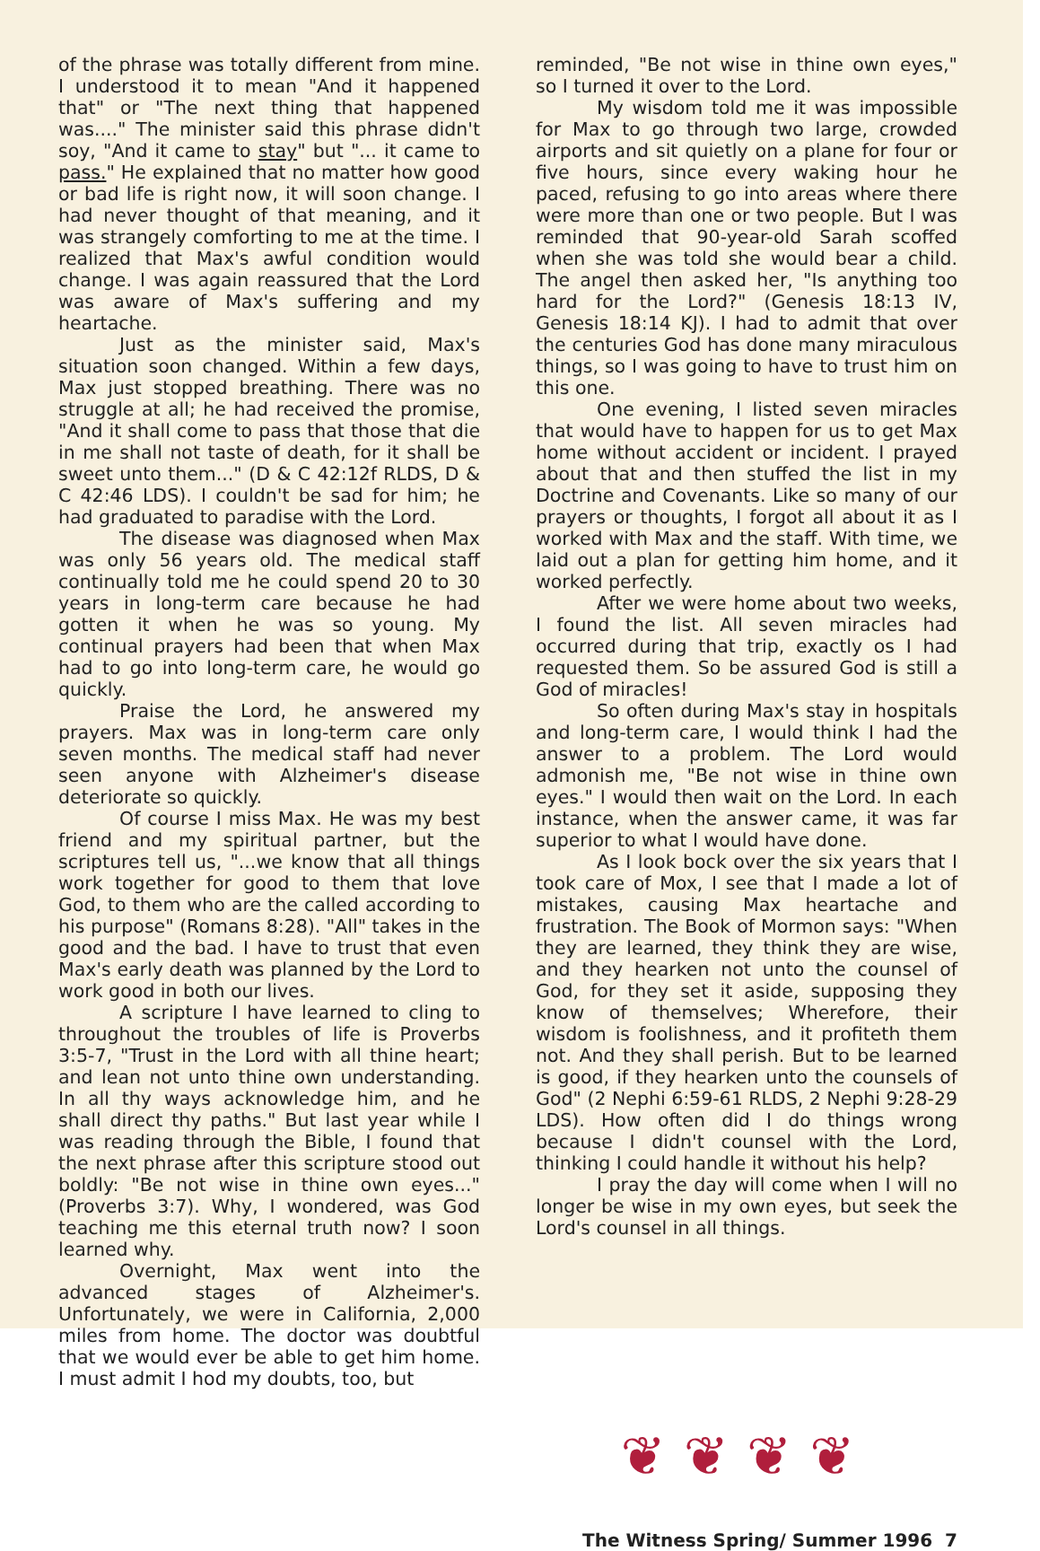of the phrase was totally different from mine. I understood it to mean "And it happened that" or "The next thing that happened was...." The minister said this phrase didn't soy, "And it came to stay" but "... it came to pass." He explained that no matter how good or bad life is right now, it will soon change. I had never thought of that meaning, and it was strangely comforting to me at the time. I realized that Max's awful condition would change. I was again reassured that the Lord was aware of Max's suffering and my heartache.
Just as the minister said, Max's situation soon changed. Within a few days, Max just stopped breathing. There was no struggle at all; he had received the promise, "And it shall come to pass that those that die in me shall not taste of death, for it shall be sweet unto them..." (D & C 42:12f RLDS, D & C 42:46 LDS). I couldn't be sad for him; he had graduated to paradise with the Lord.
The disease was diagnosed when Max was only 56 years old. The medical staff continually told me he could spend 20 to 30 years in long-term care because he had gotten it when he was so young. My continual prayers had been that when Max had to go into long-term care, he would go quickly.
Praise the Lord, he answered my prayers. Max was in long-term care only seven months. The medical staff had never seen anyone with Alzheimer's disease deteriorate so quickly.
Of course I miss Max. He was my best friend and my spiritual partner, but the scriptures tell us, "...we know that all things work together for good to them that love God, to them who are the called according to his purpose" (Romans 8:28). "All" takes in the good and the bad. I have to trust that even Max's early death was planned by the Lord to work good in both our lives.
A scripture I have learned to cling to throughout the troubles of life is Proverbs 3:5-7, "Trust in the Lord with all thine heart; and lean not unto thine own understanding. In all thy ways acknowledge him, and he shall direct thy paths." But last year while I was reading through the Bible, I found that the next phrase after this scripture stood out boldly: "Be not wise in thine own eyes..." (Proverbs 3:7). Why, I wondered, was God teaching me this eternal truth now? I soon learned why.
Overnight, Max went into the advanced stages of Alzheimer's. Unfortunately, we were in California, 2,000 miles from home. The doctor was doubtful that we would ever be able to get him home. I must admit I hod my doubts, too, but
reminded, "Be not wise in thine own eyes," so I turned it over to the Lord.
My wisdom told me it was impossible for Max to go through two large, crowded airports and sit quietly on a plane for four or five hours, since every waking hour he paced, refusing to go into areas where there were more than one or two people. But I was reminded that 90-year-old Sarah scoffed when she was told she would bear a child. The angel then asked her, "Is anything too hard for the Lord?" (Genesis 18:13 IV, Genesis 18:14 KJ). I had to admit that over the centuries God has done many miraculous things, so I was going to have to trust him on this one.
One evening, I listed seven miracles that would have to happen for us to get Max home without accident or incident. I prayed about that and then stuffed the list in my Doctrine and Covenants. Like so many of our prayers or thoughts, I forgot all about it as I worked with Max and the staff. With time, we laid out a plan for getting him home, and it worked perfectly.
After we were home about two weeks, I found the list. All seven miracles had occurred during that trip, exactly os I had requested them. So be assured God is still a God of miracles!
So often during Max's stay in hospitals and long-term care, I would think I had the answer to a problem. The Lord would admonish me, "Be not wise in thine own eyes." I would then wait on the Lord. In each instance, when the answer came, it was far superior to what I would have done.
As I look bock over the six years that I took care of Mox, I see that I made a lot of mistakes, causing Max heartache and frustration. The Book of Mormon says: "When they are learned, they think they are wise, and they hearken not unto the counsel of God, for they set it aside, supposing they know of themselves; Wherefore, their wisdom is foolishness, and it profiteth them not. And they shall perish. But to be learned is good, if they hearken unto the counsels of God" (2 Nephi 6:59-61 RLDS, 2 Nephi 9:28-29 LDS). How often did I do things wrong because I didn't counsel with the Lord, thinking I could handle it without his help?
I pray the day will come when I will no longer be wise in my own eyes, but seek the Lord's counsel in all things.
❦❦❦❦
The Witness Spring/ Summer 1996 7